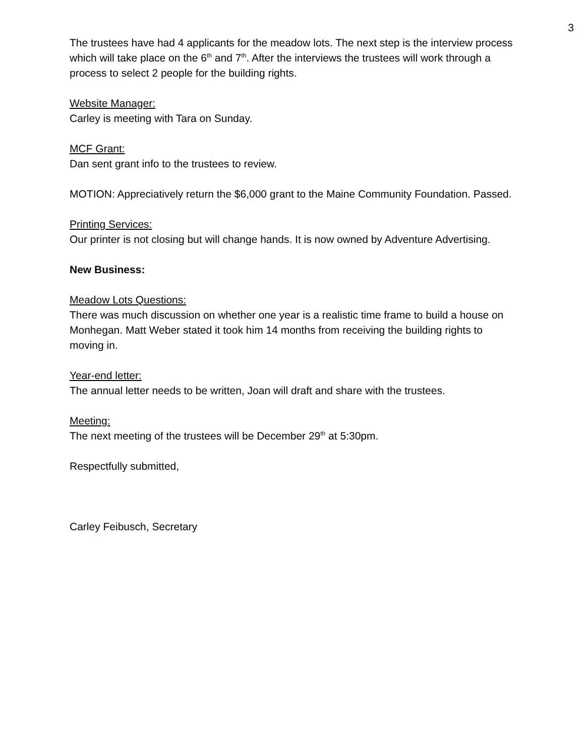3
The trustees have had 4 applicants for the meadow lots. The next step is the interview process which will take place on the 6<sup>th</sup> and 7<sup>th</sup>. After the interviews the trustees will work through a process to select 2 people for the building rights.
Website Manager:
Carley is meeting with Tara on Sunday.
MCF Grant:
Dan sent grant info to the trustees to review.
MOTION: Appreciatively return the $6,000 grant to the Maine Community Foundation. Passed.
Printing Services:
Our printer is not closing but will change hands. It is now owned by Adventure Advertising.
New Business:
Meadow Lots Questions:
There was much discussion on whether one year is a realistic time frame to build a house on Monhegan. Matt Weber stated it took him 14 months from receiving the building rights to moving in.
Year-end letter:
The annual letter needs to be written, Joan will draft and share with the trustees.
Meeting:
The next meeting of the trustees will be December 29<sup>th</sup> at 5:30pm.
Respectfully submitted,
Carley Feibusch, Secretary